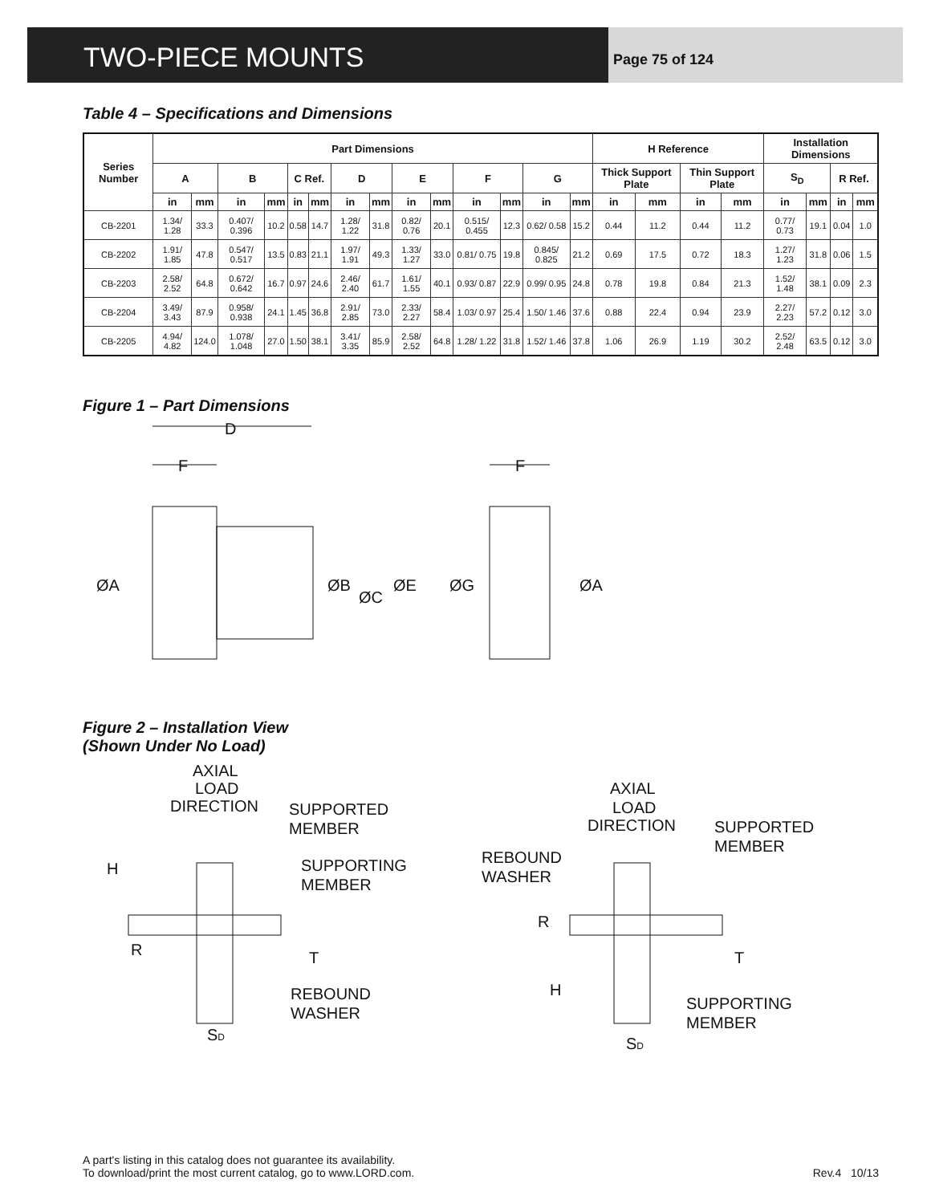TWO-PIECE MOUNTS
Page 75 of 124
Table 4 – Specifications and Dimensions
| Series Number | Part Dimensions | | | | | | | | | | | | | | H Reference | | | | Installation Dimensions | | | |
| --- | --- | --- | --- | --- | --- | --- | --- | --- | --- | --- | --- | --- | --- | --- | --- | --- | --- | --- | --- | --- | --- | --- |
| | A | | B | | C Ref. | | D | | E | | F | | G | | Thick Support Plate | | Thin Support Plate | | S<sub>D</sub> | | R Ref. | |
| | in | mm | in | mm | in | mm | in | mm | in | mm | in | mm | in | mm | in | mm | in | mm | in | mm | in | mm |
| CB-2201 | 1.34/ 1.28 | 33.3 | 0.407/ 0.396 | 10.2 | 0.58 | 14.7 | 1.28/ 1.22 | 31.8 | 0.82/ 0.76 | 20.1 | 0.515/ 0.455 | 12.3 | 0.62/ 0.58 | 15.2 | 0.44 | 11.2 | 0.44 | 11.2 | 0.77/ 0.73 | 19.1 | 0.04 | 1.0 |
| CB-2202 | 1.91/ 1.85 | 47.8 | 0.547/ 0.517 | 13.5 | 0.83 | 21.1 | 1.97/ 1.91 | 49.3 | 1.33/ 1.27 | 33.0 | 0.81/ 0.75 | 19.8 | 0.845/ 0.825 | 21.2 | 0.69 | 17.5 | 0.72 | 18.3 | 1.27/ 1.23 | 31.8 | 0.06 | 1.5 |
| CB-2203 | 2.58/ 2.52 | 64.8 | 0.672/ 0.642 | 16.7 | 0.97 | 24.6 | 2.46/ 2.40 | 61.7 | 1.61/ 1.55 | 40.1 | 0.93/ 0.87 | 22.9 | 0.99/ 0.95 | 24.8 | 0.78 | 19.8 | 0.84 | 21.3 | 1.52/ 1.48 | 38.1 | 0.09 | 2.3 |
| CB-2204 | 3.49/ 3.43 | 87.9 | 0.958/ 0.938 | 24.1 | 1.45 | 36.8 | 2.91/ 2.85 | 73.0 | 2.33/ 2.27 | 58.4 | 1.03/ 0.97 | 25.4 | 1.50/ 1.46 | 37.6 | 0.88 | 22.4 | 0.94 | 23.9 | 2.27/ 2.23 | 57.2 | 0.12 | 3.0 |
| CB-2205 | 4.94/ 4.82 | 124.0 | 1.078/ 1.048 | 27.0 | 1.50 | 38.1 | 3.41/ 3.35 | 85.9 | 2.58/ 2.52 | 64.8 | 1.28/ 1.22 | 31.8 | 1.52/ 1.46 | 37.8 | 1.06 | 26.9 | 1.19 | 30.2 | 2.52/ 2.48 | 63.5 | 0.12 | 3.0 |
Figure 1 – Part Dimensions
D
F
F
ØA
ØB
ØC
ØE
ØG
ØA
Figure 2 – Installation View
(Shown Under No Load)
AXIAL
LOAD
DIRECTION
SUPPORTED
MEMBER
SUPPORTING
MEMBER
H
R
T
REBOUND
WASHER
SD
AXIAL
LOAD
DIRECTION
SUPPORTED
MEMBER
REBOUND
WASHER
R
T
H
SUPPORTING
MEMBER
SD
A part's listing in this catalog does not guarantee its availability.
To download/print the most current catalog, go to www.LORD.com.
Rev.4 10/13